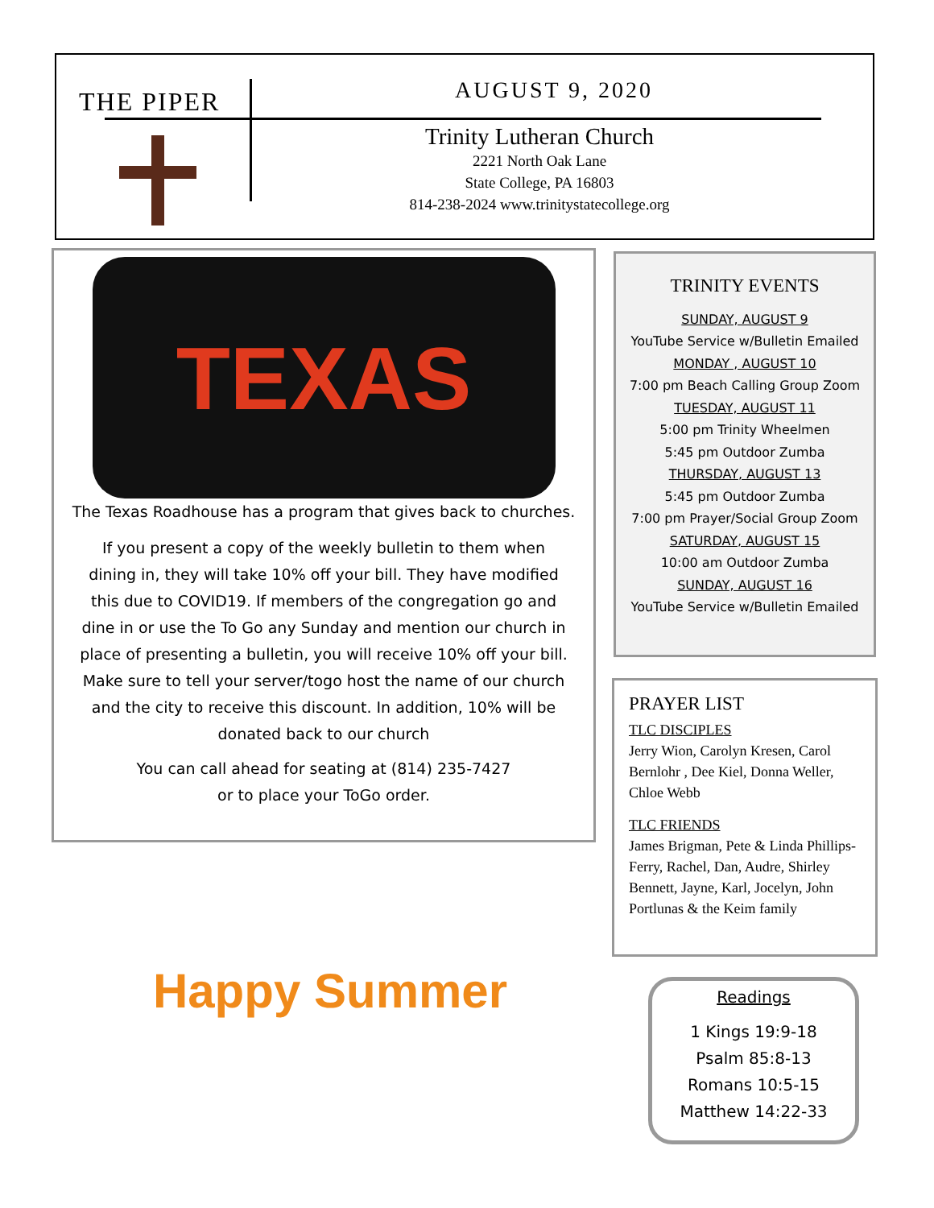THE PIPER AUGUST 9, 2020
Trinity Lutheran Church
2221 North Oak Lane
State College, PA 16803
814-238-2024 www.trinitystatecollege.org
TEXAS
The Texas Roadhouse has a program that gives back to churches.
If you present a copy of the weekly bulletin to them when dining in, they will take 10% off your bill. They have modified this due to COVID19. If members of the congregation go and dine in or use the To Go any Sunday and mention our church in place of presenting a bulletin, you will receive 10% off your bill. Make sure to tell your server/togo host the name of our church and the city to receive this discount. In addition, 10% will be donated back to our church
You can call ahead for seating at (814) 235-7427
or to place your ToGo order.
TRINITY EVENTS
SUNDAY, AUGUST 9
YouTube Service w/Bulletin Emailed
MONDAY , AUGUST 10
7:00 pm Beach Calling Group Zoom
TUESDAY, AUGUST 11
5:00 pm Trinity Wheelmen
5:45 pm Outdoor Zumba
THURSDAY, AUGUST 13
5:45 pm Outdoor Zumba
7:00 pm Prayer/Social Group Zoom
SATURDAY, AUGUST 15
10:00 am Outdoor Zumba
SUNDAY, AUGUST 16
YouTube Service w/Bulletin Emailed
PRAYER LIST
TLC DISCIPLES
Jerry Wion, Carolyn Kresen, Carol Bernlohr , Dee Kiel, Donna Weller, Chloe Webb
TLC FRIENDS
James Brigman, Pete & Linda Phillips-Ferry, Rachel, Dan, Audre, Shirley Bennett, Jayne, Karl, Jocelyn, John Portlunas & the Keim family
Happy Summer
Readings
1 Kings 19:9-18
Psalm 85:8-13
Romans 10:5-15
Matthew 14:22-33